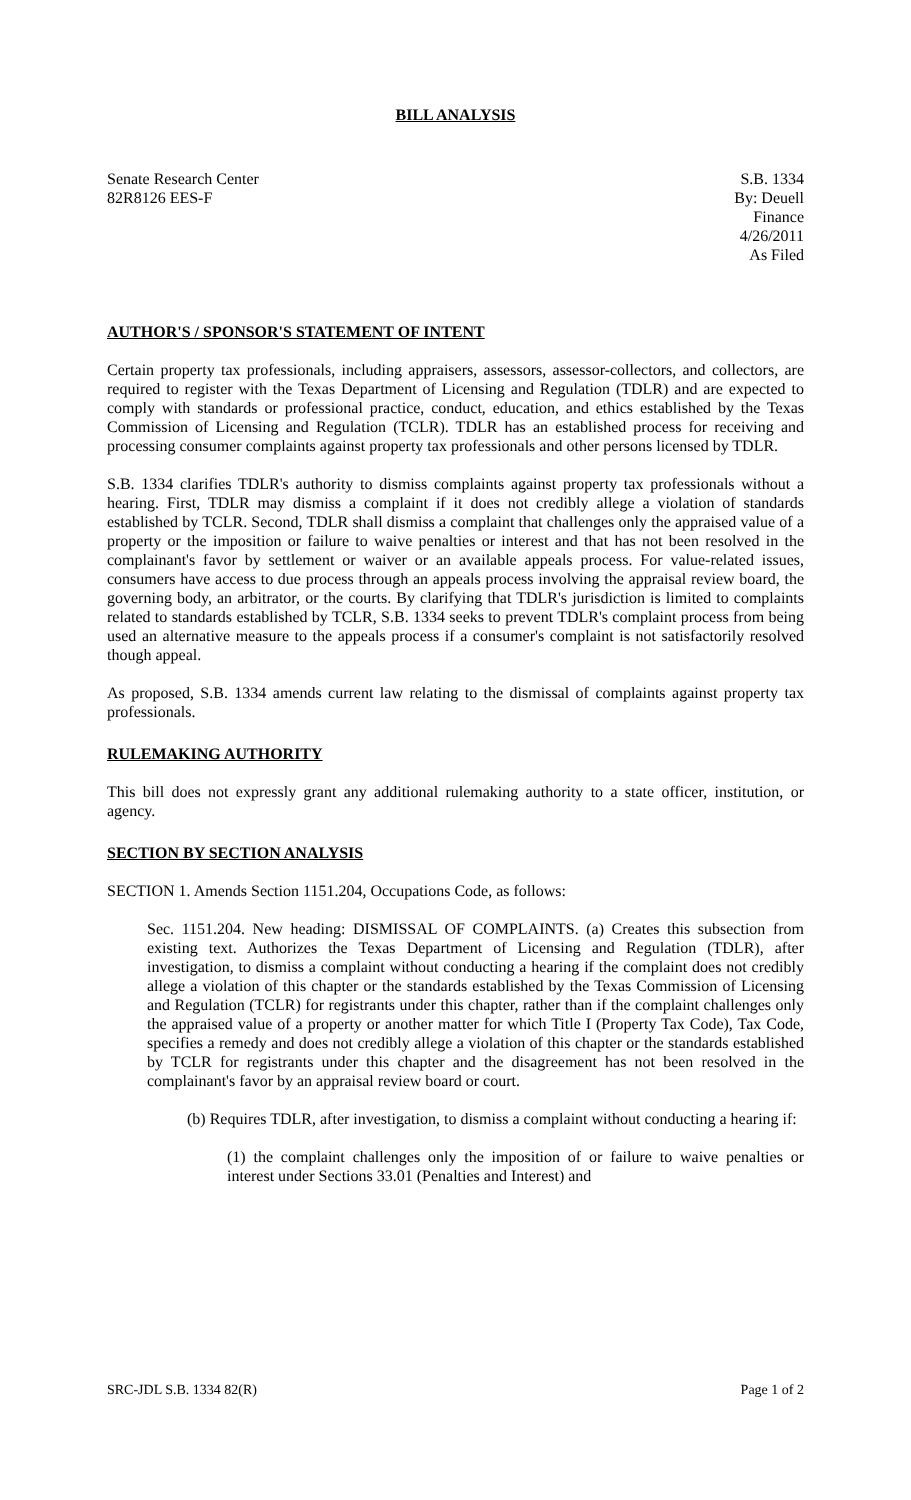BILL ANALYSIS
Senate Research Center
82R8126 EES-F
S.B. 1334
By: Deuell
Finance
4/26/2011
As Filed
AUTHOR'S / SPONSOR'S STATEMENT OF INTENT
Certain property tax professionals, including appraisers, assessors, assessor-collectors, and collectors, are required to register with the Texas Department of Licensing and Regulation (TDLR) and are expected to comply with standards or professional practice, conduct, education, and ethics established by the Texas Commission of Licensing and Regulation (TCLR). TDLR has an established process for receiving and processing consumer complaints against property tax professionals and other persons licensed by TDLR.
S.B. 1334 clarifies TDLR's authority to dismiss complaints against property tax professionals without a hearing. First, TDLR may dismiss a complaint if it does not credibly allege a violation of standards established by TCLR. Second, TDLR shall dismiss a complaint that challenges only the appraised value of a property or the imposition or failure to waive penalties or interest and that has not been resolved in the complainant's favor by settlement or waiver or an available appeals process. For value-related issues, consumers have access to due process through an appeals process involving the appraisal review board, the governing body, an arbitrator, or the courts. By clarifying that TDLR's jurisdiction is limited to complaints related to standards established by TCLR, S.B. 1334 seeks to prevent TDLR's complaint process from being used an alternative measure to the appeals process if a consumer's complaint is not satisfactorily resolved though appeal.
As proposed, S.B. 1334 amends current law relating to the dismissal of complaints against property tax professionals.
RULEMAKING AUTHORITY
This bill does not expressly grant any additional rulemaking authority to a state officer, institution, or agency.
SECTION BY SECTION ANALYSIS
SECTION 1. Amends Section 1151.204, Occupations Code, as follows:
Sec. 1151.204. New heading: DISMISSAL OF COMPLAINTS. (a) Creates this subsection from existing text. Authorizes the Texas Department of Licensing and Regulation (TDLR), after investigation, to dismiss a complaint without conducting a hearing if the complaint does not credibly allege a violation of this chapter or the standards established by the Texas Commission of Licensing and Regulation (TCLR) for registrants under this chapter, rather than if the complaint challenges only the appraised value of a property or another matter for which Title I (Property Tax Code), Tax Code, specifies a remedy and does not credibly allege a violation of this chapter or the standards established by TCLR for registrants under this chapter and the disagreement has not been resolved in the complainant's favor by an appraisal review board or court.
(b) Requires TDLR, after investigation, to dismiss a complaint without conducting a hearing if:
(1) the complaint challenges only the imposition of or failure to waive penalties or interest under Sections 33.01 (Penalties and Interest) and
SRC-JDL S.B. 1334 82(R) Page 1 of 2